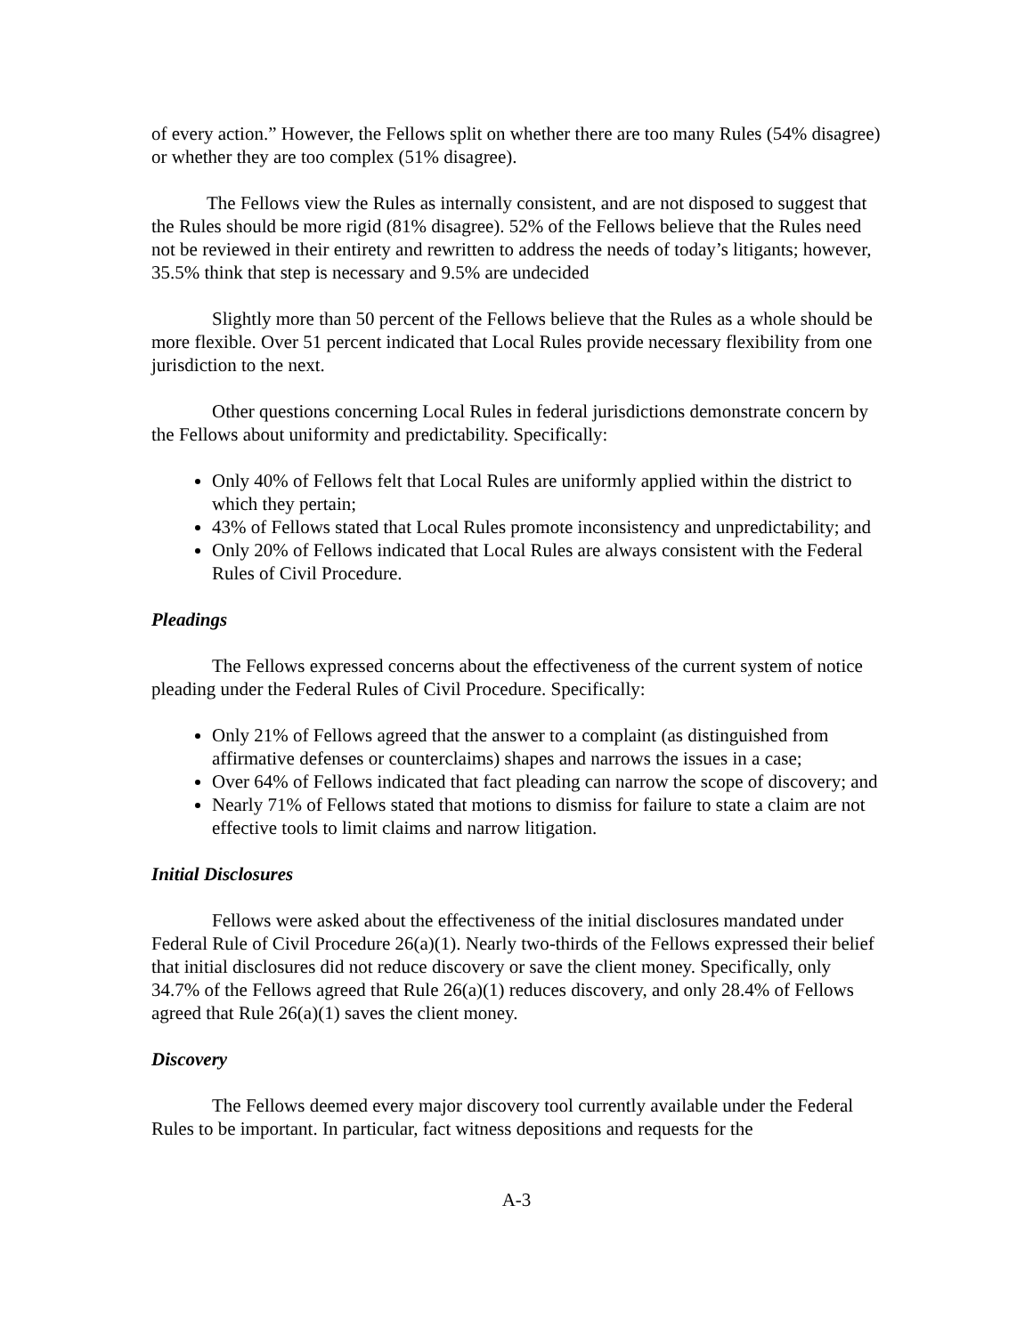of every action.” However, the Fellows split on whether there are too many Rules (54% disagree) or whether they are too complex (51% disagree).
The Fellows view the Rules as internally consistent, and are not disposed to suggest that the Rules should be more rigid (81% disagree). 52% of the Fellows believe that the Rules need not be reviewed in their entirety and rewritten to address the needs of today’s litigants; however, 35.5% think that step is necessary and 9.5% are undecided
Slightly more than 50 percent of the Fellows believe that the Rules as a whole should be more flexible. Over 51 percent indicated that Local Rules provide necessary flexibility from one jurisdiction to the next.
Other questions concerning Local Rules in federal jurisdictions demonstrate concern by the Fellows about uniformity and predictability. Specifically:
Only 40% of Fellows felt that Local Rules are uniformly applied within the district to which they pertain;
43% of Fellows stated that Local Rules promote inconsistency and unpredictability; and
Only 20% of Fellows indicated that Local Rules are always consistent with the Federal Rules of Civil Procedure.
Pleadings
The Fellows expressed concerns about the effectiveness of the current system of notice pleading under the Federal Rules of Civil Procedure. Specifically:
Only 21% of Fellows agreed that the answer to a complaint (as distinguished from affirmative defenses or counterclaims) shapes and narrows the issues in a case;
Over 64% of Fellows indicated that fact pleading can narrow the scope of discovery; and
Nearly 71% of Fellows stated that motions to dismiss for failure to state a claim are not effective tools to limit claims and narrow litigation.
Initial Disclosures
Fellows were asked about the effectiveness of the initial disclosures mandated under Federal Rule of Civil Procedure 26(a)(1). Nearly two-thirds of the Fellows expressed their belief that initial disclosures did not reduce discovery or save the client money. Specifically, only 34.7% of the Fellows agreed that Rule 26(a)(1) reduces discovery, and only 28.4% of Fellows agreed that Rule 26(a)(1) saves the client money.
Discovery
The Fellows deemed every major discovery tool currently available under the Federal Rules to be important. In particular, fact witness depositions and requests for the
A-3